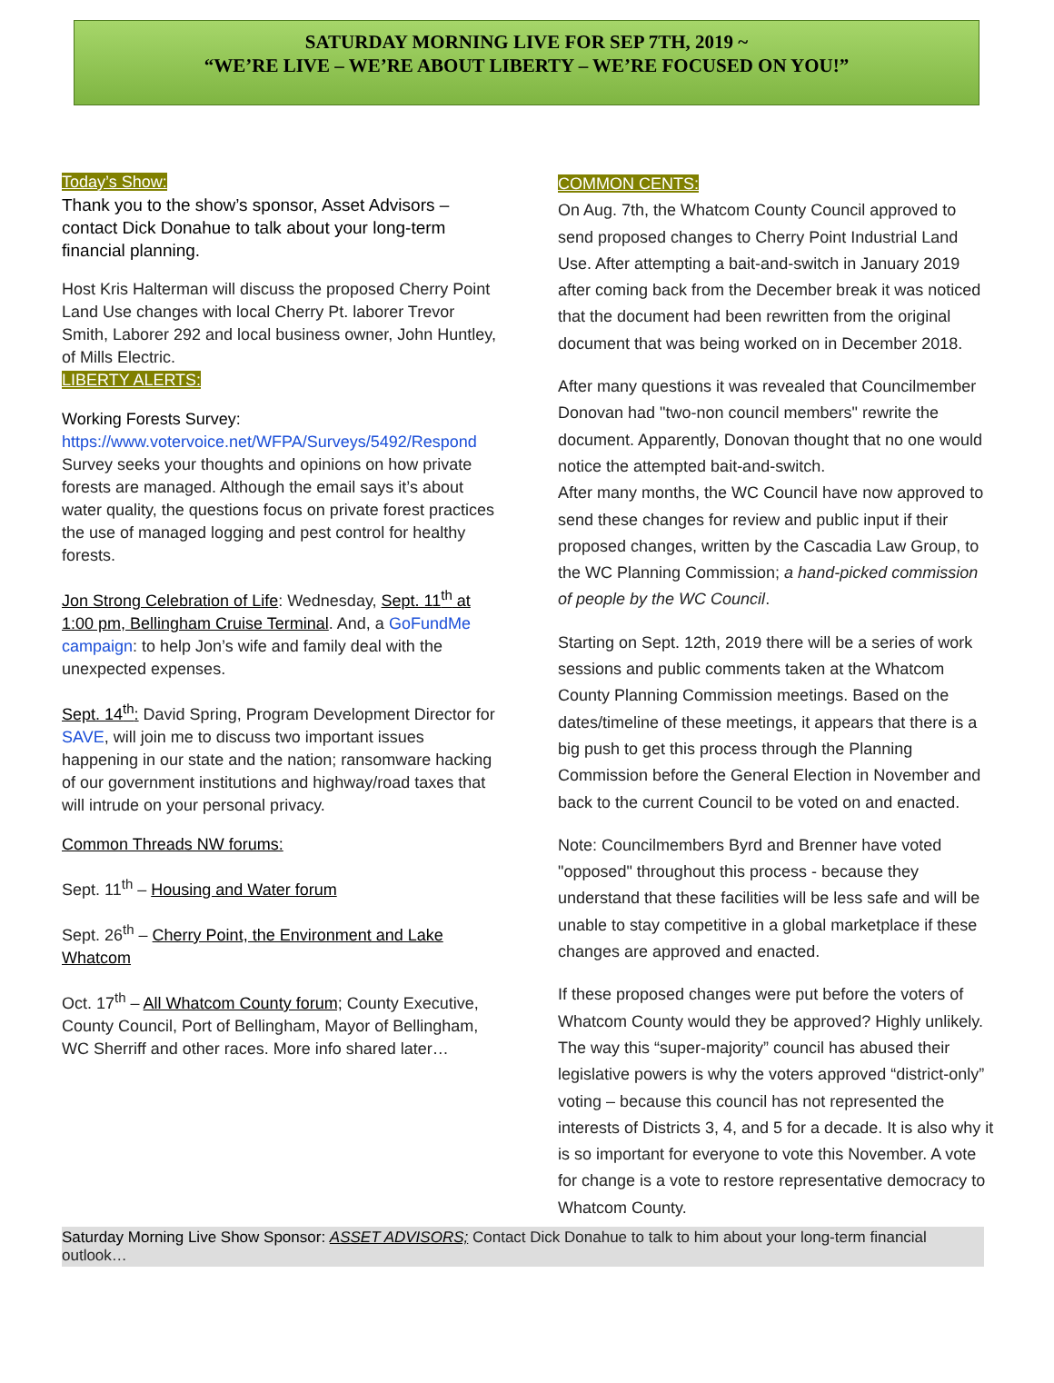SATURDAY MORNING LIVE FOR SEP 7TH, 2019 ~
“WE’RE LIVE – WE’RE ABOUT LIBERTY – WE’RE FOCUSED ON YOU!”
Today’s Show:
Thank you to the show’s sponsor, Asset Advisors – contact Dick Donahue to talk about your long-term financial planning.
Host Kris Halterman will discuss the proposed Cherry Point Land Use changes with local Cherry Pt. laborer Trevor Smith, Laborer 292 and local business owner, John Huntley, of Mills Electric.
LIBERTY ALERTS:
Working Forests Survey:
https://www.votervoice.net/WFPA/Surveys/5492/Respond Survey seeks your thoughts and opinions on how private forests are managed. Although the email says it’s about water quality, the questions focus on private forest practices the use of managed logging and pest control for healthy forests.
Jon Strong Celebration of Life: Wednesday, Sept. 11<sup>th</sup> at 1:00 pm, Bellingham Cruise Terminal. And, a GoFundMe campaign: to help Jon’s wife and family deal with the unexpected expenses.
Sept. 14<sup>th</sup>: David Spring, Program Development Director for SAVE, will join me to discuss two important issues happening in our state and the nation; ransomware hacking of our government institutions and highway/road taxes that will intrude on your personal privacy.
Common Threads NW forums:
Sept. 11<sup>th</sup> – Housing and Water forum
Sept. 26<sup>th</sup> – Cherry Point, the Environment and Lake Whatcom
Oct. 17<sup>th</sup> – All Whatcom County forum; County Executive, County Council, Port of Bellingham, Mayor of Bellingham, WC Sherriff and other races. More info shared later…
COMMON CENTS:
On Aug. 7th, the Whatcom County Council approved to send proposed changes to Cherry Point Industrial Land Use. After attempting a bait-and-switch in January 2019 after coming back from the December break it was noticed that the document had been rewritten from the original document that was being worked on in December 2018.
After many questions it was revealed that Councilmember Donovan had "two-non council members" rewrite the document. Apparently, Donovan thought that no one would notice the attempted bait-and-switch.
After many months, the WC Council have now approved to send these changes for review and public input if their proposed changes, written by the Cascadia Law Group, to the WC Planning Commission; a hand-picked commission of people by the WC Council.
Starting on Sept. 12th, 2019 there will be a series of work sessions and public comments taken at the Whatcom County Planning Commission meetings. Based on the dates/timeline of these meetings, it appears that there is a big push to get this process through the Planning Commission before the General Election in November and back to the current Council to be voted on and enacted.
Note: Councilmembers Byrd and Brenner have voted "opposed" throughout this process - because they understand that these facilities will be less safe and will be unable to stay competitive in a global marketplace if these changes are approved and enacted.
If these proposed changes were put before the voters of Whatcom County would they be approved? Highly unlikely. The way this “super-majority” council has abused their legislative powers is why the voters approved “district-only” voting – because this council has not represented the interests of Districts 3, 4, and 5 for a decade. It is also why it is so important for everyone to vote this November. A vote for change is a vote to restore representative democracy to Whatcom County.
Saturday Morning Live Show Sponsor: ASSET ADVISORS; Contact Dick Donahue to talk to him about your long-term financial outlook…